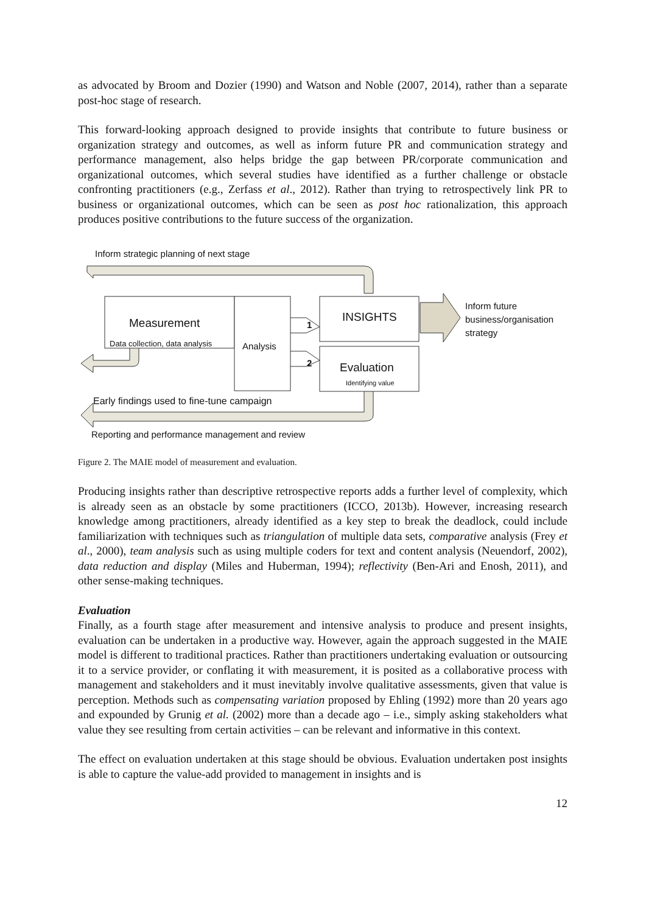as advocated by Broom and Dozier (1990) and Watson and Noble (2007, 2014), rather than a separate post-hoc stage of research.
This forward-looking approach designed to provide insights that contribute to future business or organization strategy and outcomes, as well as inform future PR and communication strategy and performance management, also helps bridge the gap between PR/corporate communication and organizational outcomes, which several studies have identified as a further challenge or obstacle confronting practitioners (e.g., Zerfass et al., 2012). Rather than trying to retrospectively link PR to business or organizational outcomes, which can be seen as post hoc rationalization, this approach produces positive contributions to the future success of the organization.
Inform strategic planning of next stage
Measurement
Data collection, data analysis Analysis
1
2
INSIGHTS
Evaluation
Identifying value
Inform future
business/organisation
strategy
Early findings used to fine-tune campaign
Reporting and performance management and review
Figure 2. The MAIE model of measurement and evaluation.
Producing insights rather than descriptive retrospective reports adds a further level of complexity, which is already seen as an obstacle by some practitioners (ICCO, 2013b). However, increasing research knowledge among practitioners, already identified as a key step to break the deadlock, could include familiarization with techniques such as triangulation of multiple data sets, comparative analysis (Frey et al., 2000), team analysis such as using multiple coders for text and content analysis (Neuendorf, 2002), data reduction and display (Miles and Huberman, 1994); reflectivity (Ben-Ari and Enosh, 2011), and other sense-making techniques.
Evaluation
Finally, as a fourth stage after measurement and intensive analysis to produce and present insights, evaluation can be undertaken in a productive way. However, again the approach suggested in the MAIE model is different to traditional practices. Rather than practitioners undertaking evaluation or outsourcing it to a service provider, or conflating it with measurement, it is posited as a collaborative process with management and stakeholders and it must inevitably involve qualitative assessments, given that value is perception. Methods such as compensating variation proposed by Ehling (1992) more than 20 years ago and expounded by Grunig et al. (2002) more than a decade ago – i.e., simply asking stakeholders what value they see resulting from certain activities – can be relevant and informative in this context.
The effect on evaluation undertaken at this stage should be obvious. Evaluation undertaken post insights is able to capture the value-add provided to management in insights and is
12